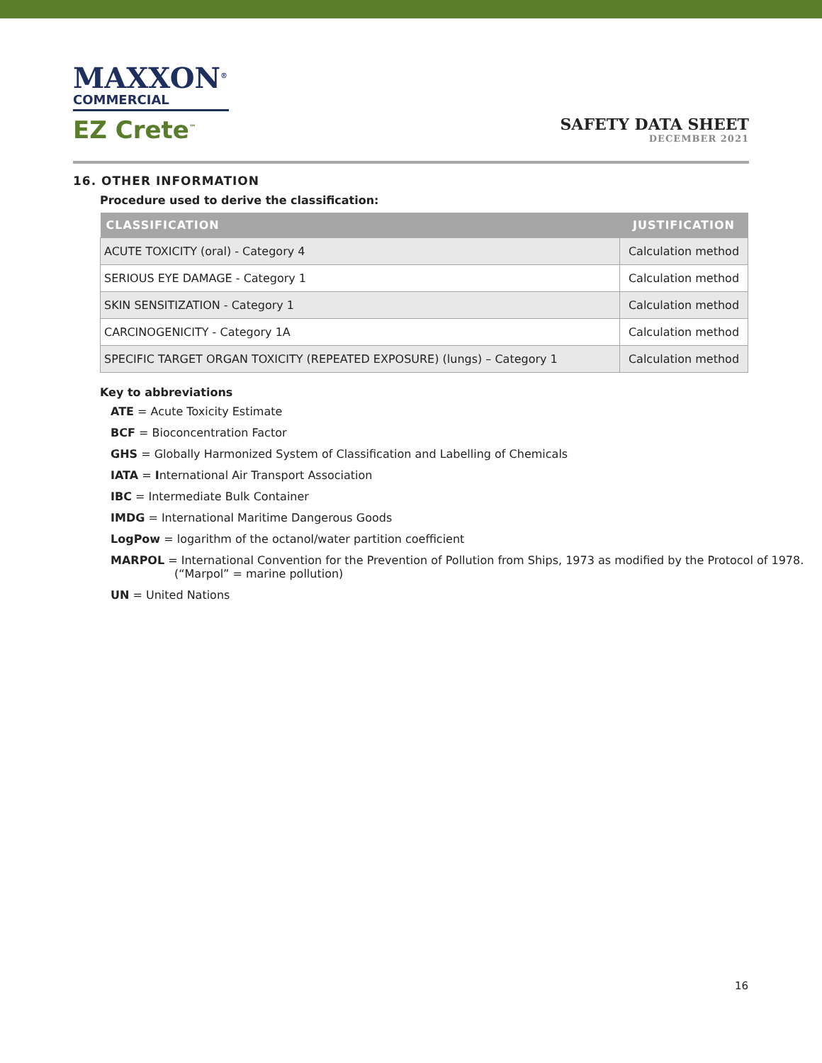MAXXON<sup>®</sup>
COMMERCIAL
EZ Crete<sup>™</sup>
SAFETY DATA SHEET
DECEMBER 2021
16. OTHER INFORMATION
Procedure used to derive the classification:
| CLASSIFICATION | JUSTIFICATION |
| --- | --- |
| ACUTE TOXICITY (oral) - Category 4 | Calculation method |
| SERIOUS EYE DAMAGE - Category 1 | Calculation method |
| SKIN SENSITIZATION - Category 1 | Calculation method |
| CARCINOGENICITY - Category 1A | Calculation method |
| SPECIFIC TARGET ORGAN TOXICITY (REPEATED EXPOSURE) (lungs) – Category 1 | Calculation method |
Key to abbreviations
ATE = Acute Toxicity Estimate
BCF = Bioconcentration Factor
GHS = Globally Harmonized System of Classification and Labelling of Chemicals
IATA = International Air Transport Association
IBC = Intermediate Bulk Container
IMDG = International Maritime Dangerous Goods
LogPow = logarithm of the octanol/water partition coefficient
MARPOL = International Convention for the Prevention of Pollution from Ships, 1973 as modified by the Protocol of 1978. (“Marpol” = marine pollution)
UN = United Nations
16